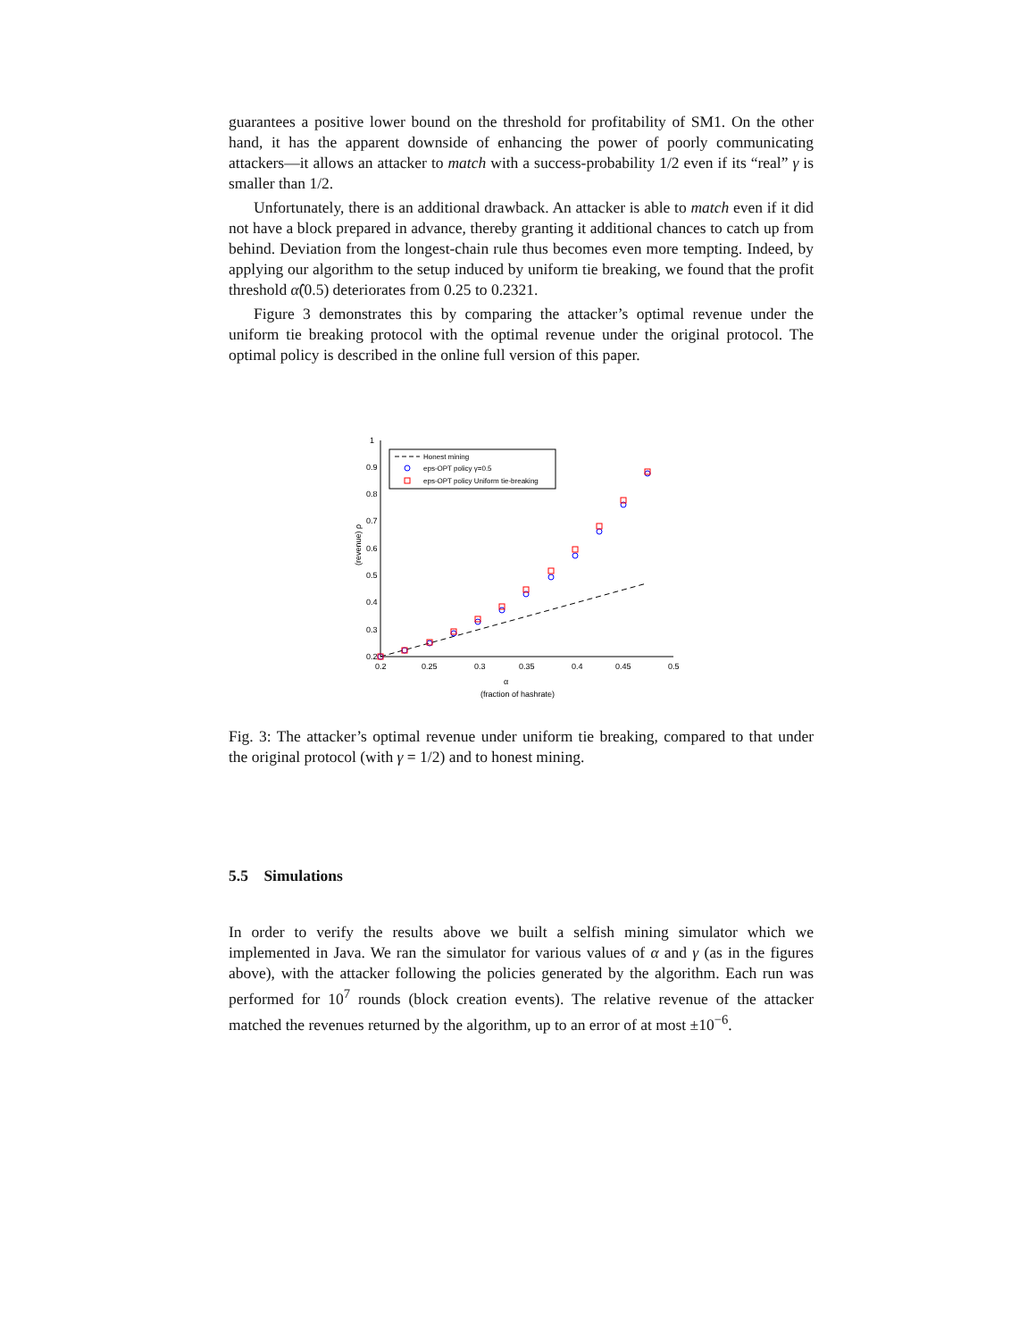guarantees a positive lower bound on the threshold for profitability of SM1. On the other hand, it has the apparent downside of enhancing the power of poorly communicating attackers—it allows an attacker to match with a success-probability 1/2 even if its “real” γ is smaller than 1/2.
Unfortunately, there is an additional drawback. An attacker is able to match even if it did not have a block prepared in advance, thereby granting it additional chances to catch up from behind. Deviation from the longest-chain rule thus becomes even more tempting. Indeed, by applying our algorithm to the setup induced by uniform tie breaking, we found that the profit threshold α̂(0.5) deteriorates from 0.25 to 0.2321.
Figure 3 demonstrates this by comparing the attacker’s optimal revenue under the uniform tie breaking protocol with the optimal revenue under the original protocol. The optimal policy is described in the online full version of this paper.
1
0.9
0.8
0.7
0.6
0.5
0.4
0.3
0.2
0.2
0.25
0.3
0.35
0.4
0.45
0.5
α
(fraction of hashrate)
(revenue) ρ
Honest mining
eps-OPT policy γ=0.5
eps-OPT policy Uniform tie-breaking
Fig. 3: The attacker’s optimal revenue under uniform tie breaking, compared to that under the original protocol (with γ = 1/2) and to honest mining.
5.5 Simulations
In order to verify the results above we built a selfish mining simulator which we implemented in Java. We ran the simulator for various values of α and γ (as in the figures above), with the attacker following the policies generated by the algorithm. Each run was performed for 10<sup>7</sup> rounds (block creation events). The relative revenue of the attacker matched the revenues returned by the algorithm, up to an error of at most ±10<sup>−6</sup>.